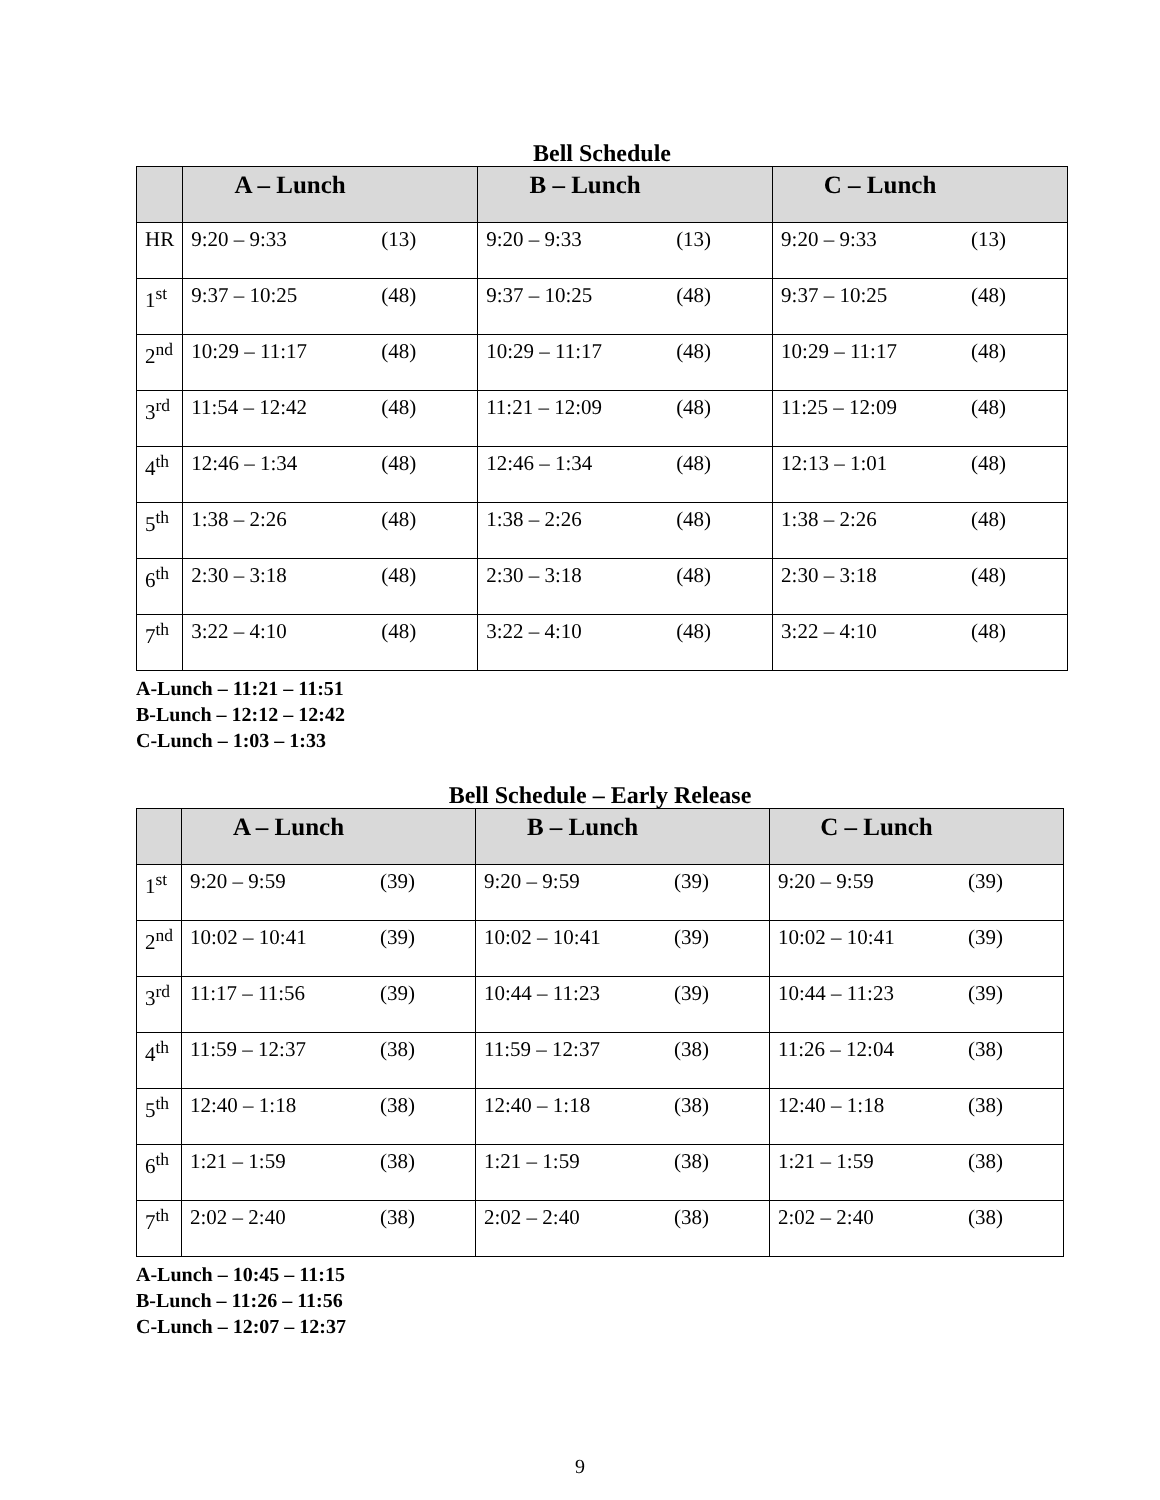Bell Schedule
| | A – Lunch | B – Lunch | C – Lunch |
| --- | --- | --- | --- |
| HR | 9:20 – 9:33 (13) | 9:20 – 9:33 (13) | 9:20 – 9:33 (13) |
| 1<sup>st</sup> | 9:37 – 10:25 (48) | 9:37 – 10:25 (48) | 9:37 – 10:25 (48) |
| 2<sup>nd</sup> | 10:29 – 11:17 (48) | 10:29 – 11:17 (48) | 10:29 – 11:17 (48) |
| 3<sup>rd</sup> | 11:54 – 12:42 (48) | 11:21 – 12:09 (48) | 11:25 – 12:09 (48) |
| 4<sup>th</sup> | 12:46 – 1:34 (48) | 12:46 – 1:34 (48) | 12:13 – 1:01 (48) |
| 5<sup>th</sup> | 1:38 – 2:26 (48) | 1:38 – 2:26 (48) | 1:38 – 2:26 (48) |
| 6<sup>th</sup> | 2:30 – 3:18 (48) | 2:30 – 3:18 (48) | 2:30 – 3:18 (48) |
| 7<sup>th</sup> | 3:22 – 4:10 (48) | 3:22 – 4:10 (48) | 3:22 – 4:10 (48) |
A-Lunch – 11:21 – 11:51
B-Lunch – 12:12 – 12:42
C-Lunch – 1:03 – 1:33
Bell Schedule – Early Release
| | A – Lunch | B – Lunch | C – Lunch |
| --- | --- | --- | --- |
| 1<sup>st</sup> | 9:20 – 9:59 (39) | 9:20 – 9:59 (39) | 9:20 – 9:59 (39) |
| 2<sup>nd</sup> | 10:02 – 10:41 (39) | 10:02 – 10:41 (39) | 10:02 – 10:41 (39) |
| 3<sup>rd</sup> | 11:17 – 11:56 (39) | 10:44 – 11:23 (39) | 10:44 – 11:23 (39) |
| 4<sup>th</sup> | 11:59 – 12:37 (38) | 11:59 – 12:37 (38) | 11:26 – 12:04 (38) |
| 5<sup>th</sup> | 12:40 – 1:18 (38) | 12:40 – 1:18 (38) | 12:40 – 1:18 (38) |
| 6<sup>th</sup> | 1:21 – 1:59 (38) | 1:21 – 1:59 (38) | 1:21 – 1:59 (38) |
| 7<sup>th</sup> | 2:02 – 2:40 (38) | 2:02 – 2:40 (38) | 2:02 – 2:40 (38) |
A-Lunch – 10:45 – 11:15
B-Lunch – 11:26 – 11:56
C-Lunch – 12:07 – 12:37
9